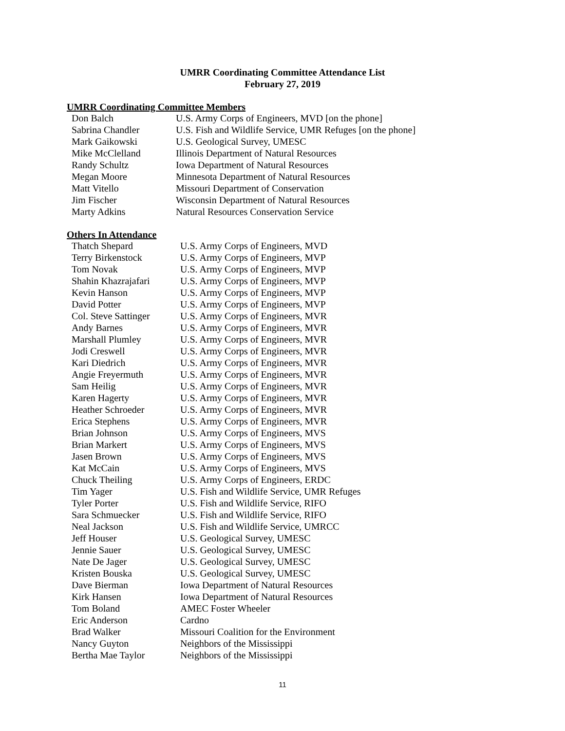UMRR Coordinating Committee Attendance List
February 27, 2019
UMRR Coordinating Committee Members
| Don Balch | U.S. Army Corps of Engineers, MVD [on the phone] |
| Sabrina Chandler | U.S. Fish and Wildlife Service, UMR Refuges [on the phone] |
| Mark Gaikowski | U.S. Geological Survey, UMESC |
| Mike McClelland | Illinois Department of Natural Resources |
| Randy Schultz | Iowa Department of Natural Resources |
| Megan Moore | Minnesota Department of Natural Resources |
| Matt Vitello | Missouri Department of Conservation |
| Jim Fischer | Wisconsin Department of Natural Resources |
| Marty Adkins | Natural Resources Conservation Service |
Others In Attendance
| Thatch Shepard | U.S. Army Corps of Engineers, MVD |
| Terry Birkenstock | U.S. Army Corps of Engineers, MVP |
| Tom Novak | U.S. Army Corps of Engineers, MVP |
| Shahin Khazrajafari | U.S. Army Corps of Engineers, MVP |
| Kevin Hanson | U.S. Army Corps of Engineers, MVP |
| David Potter | U.S. Army Corps of Engineers, MVP |
| Col. Steve Sattinger | U.S. Army Corps of Engineers, MVR |
| Andy Barnes | U.S. Army Corps of Engineers, MVR |
| Marshall Plumley | U.S. Army Corps of Engineers, MVR |
| Jodi Creswell | U.S. Army Corps of Engineers, MVR |
| Kari Diedrich | U.S. Army Corps of Engineers, MVR |
| Angie Freyermuth | U.S. Army Corps of Engineers, MVR |
| Sam Heilig | U.S. Army Corps of Engineers, MVR |
| Karen Hagerty | U.S. Army Corps of Engineers, MVR |
| Heather Schroeder | U.S. Army Corps of Engineers, MVR |
| Erica Stephens | U.S. Army Corps of Engineers, MVR |
| Brian Johnson | U.S. Army Corps of Engineers, MVS |
| Brian Markert | U.S. Army Corps of Engineers, MVS |
| Jasen Brown | U.S. Army Corps of Engineers, MVS |
| Kat McCain | U.S. Army Corps of Engineers, MVS |
| Chuck Theiling | U.S. Army Corps of Engineers, ERDC |
| Tim Yager | U.S. Fish and Wildlife Service, UMR Refuges |
| Tyler Porter | U.S. Fish and Wildlife Service, RIFO |
| Sara Schmuecker | U.S. Fish and Wildlife Service, RIFO |
| Neal Jackson | U.S. Fish and Wildlife Service, UMRCC |
| Jeff Houser | U.S. Geological Survey, UMESC |
| Jennie Sauer | U.S. Geological Survey, UMESC |
| Nate De Jager | U.S. Geological Survey, UMESC |
| Kristen Bouska | U.S. Geological Survey, UMESC |
| Dave Bierman | Iowa Department of Natural Resources |
| Kirk Hansen | Iowa Department of Natural Resources |
| Tom Boland | AMEC Foster Wheeler |
| Eric Anderson | Cardno |
| Brad Walker | Missouri Coalition for the Environment |
| Nancy Guyton | Neighbors of the Mississippi |
| Bertha Mae Taylor | Neighbors of the Mississippi |
11